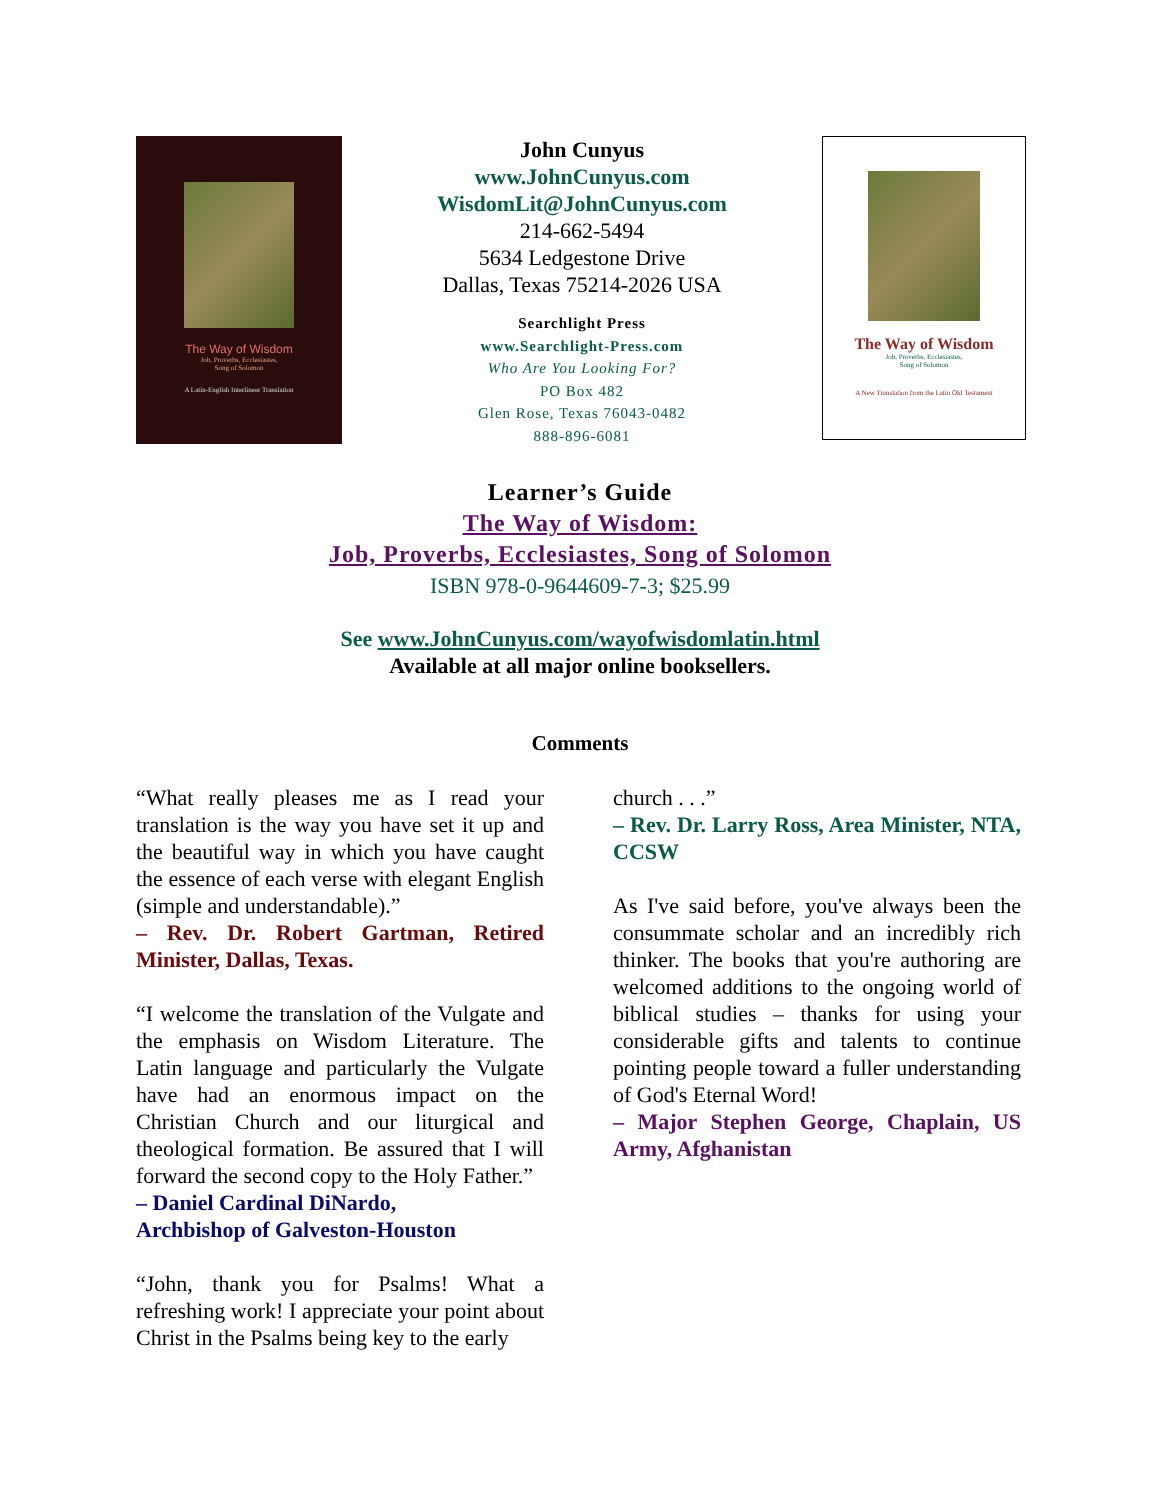The Way of Wisdom
Job, Proverbs, Ecclesiastes,
Song of Solomon
A Latin-English Interlinear Translation
John Cunyus
www.JohnCunyus.com
WisdomLit@JohnCunyus.com
214-662-5494
5634 Ledgestone Drive
Dallas, Texas 75214-2026 USA
Searchlight Press
www.Searchlight-Press.com
Who Are You Looking For?
PO Box 482
Glen Rose, Texas 76043-0482
888-896-6081
The Way of Wisdom
Job, Proverbs, Ecclesiastes,
Song of Solomon
A New Translation from the Latin Old Testament
Learner’s Guide
The Way of Wisdom:
Job, Proverbs, Ecclesiastes, Song of Solomon
ISBN 978-0-9644609-7-3; $25.99
See www.JohnCunyus.com/wayofwisdomlatin.html
Available at all major online booksellers.
Comments
“What really pleases me as I read your translation is the way you have set it up and the beautiful way in which you have caught the essence of each verse with elegant English (simple and understandable).”
– Rev. Dr. Robert Gartman, Retired Minister, Dallas, Texas.
“I welcome the translation of the Vulgate and the emphasis on Wisdom Literature. The Latin language and particularly the Vulgate have had an enormous impact on the Christian Church and our liturgical and theological formation. Be assured that I will forward the second copy to the Holy Father.”
– Daniel Cardinal DiNardo,
Archbishop of Galveston-Houston
“John, thank you for Psalms! What a refreshing work! I appreciate your point about Christ in the Psalms being key to the early
church . . .”
– Rev. Dr. Larry Ross, Area Minister, NTA, CCSW
As I've said before, you've always been the consummate scholar and an incredibly rich thinker. The books that you're authoring are welcomed additions to the ongoing world of biblical studies – thanks for using your considerable gifts and talents to continue pointing people toward a fuller understanding of God's Eternal Word!
– Major Stephen George, Chaplain, US Army, Afghanistan